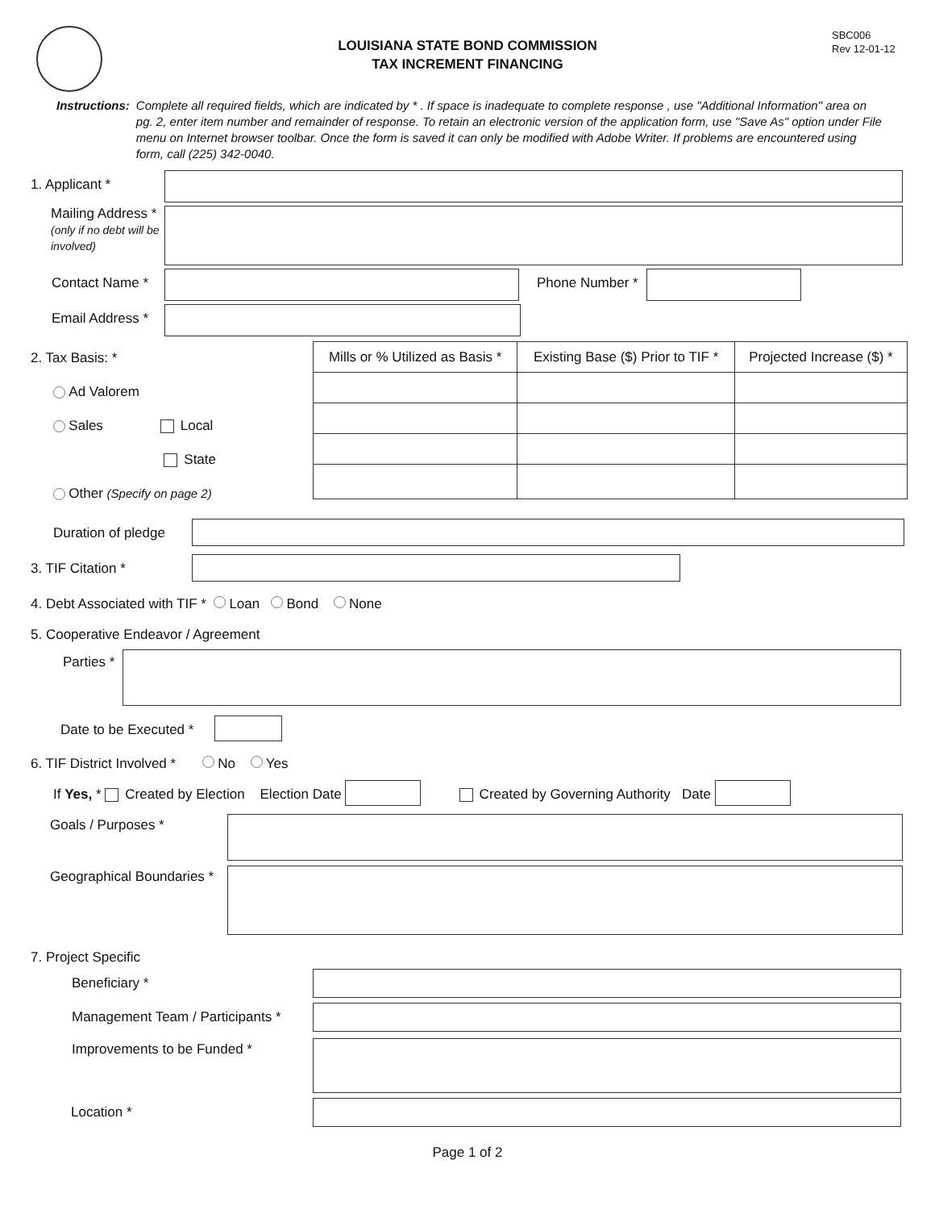SBC006
Rev 12-01-12
LOUISIANA STATE BOND COMMISSION
TAX INCREMENT FINANCING
Instructions: Complete all required fields, which are indicated by * . If space is inadequate to complete response , use "Additional Information" area on pg. 2, enter item number and remainder of response. To retain an electronic version of the application form, use "Save As" option under File menu on Internet browser toolbar. Once the form is saved it can only be modified with Adobe Writer. If problems are encountered using form, call (225) 342-0040.
1. Applicant *
Mailing Address *
(only if no debt will be involved)
Contact Name * Phone Number *
Email Address *
2. Tax Basis: *
Ad Valorem
Sales Local
State
Other (Specify on page 2)
| Mills or % Utilized as Basis * | Existing Base ($) Prior to TIF * | Projected Increase ($) * |
| --- | --- | --- |
Duration of pledge
3. TIF Citation *
4. Debt Associated with TIF * Loan Bond None
5. Cooperative Endeavor / Agreement
Parties *
Date to be Executed *
6. TIF District Involved * No Yes
If Yes, * Created by Election Election Date
Created by Governing Authority Date
Goals / Purposes *
Geographical Boundaries *
7. Project Specific
Beneficiary *
Management Team / Participants *
Improvements to be Funded *
Location *
Page 1 of 2